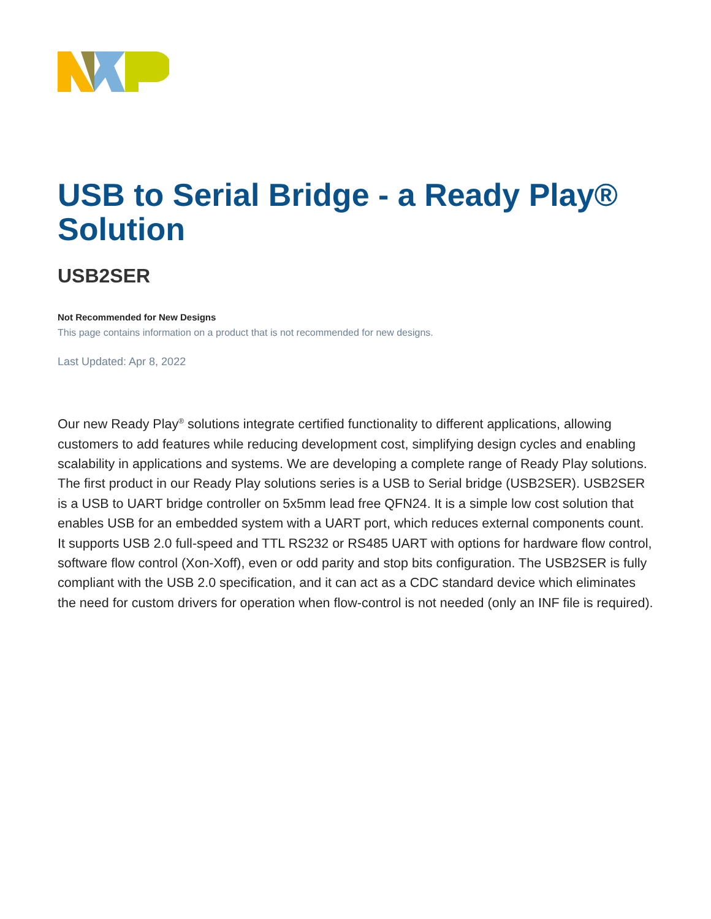USB to Serial Bridge - a Ready Play® Solution
USB2SER
Not Recommended for New Designs
This page contains information on a product that is not recommended for new designs.
Last Updated: Apr 8, 2022
Our new Ready Play<sup>®</sup> solutions integrate certified functionality to different applications, allowing customers to add features while reducing development cost, simplifying design cycles and enabling scalability in applications and systems. We are developing a complete range of Ready Play solutions. The first product in our Ready Play solutions series is a USB to Serial bridge (USB2SER). USB2SER is a USB to UART bridge controller on 5x5mm lead free QFN24. It is a simple low cost solution that enables USB for an embedded system with a UART port, which reduces external components count. It supports USB 2.0 full-speed and TTL RS232 or RS485 UART with options for hardware flow control, software flow control (Xon-Xoff), even or odd parity and stop bits configuration. The USB2SER is fully compliant with the USB 2.0 specification, and it can act as a CDC standard device which eliminates the need for custom drivers for operation when flow-control is not needed (only an INF file is required).